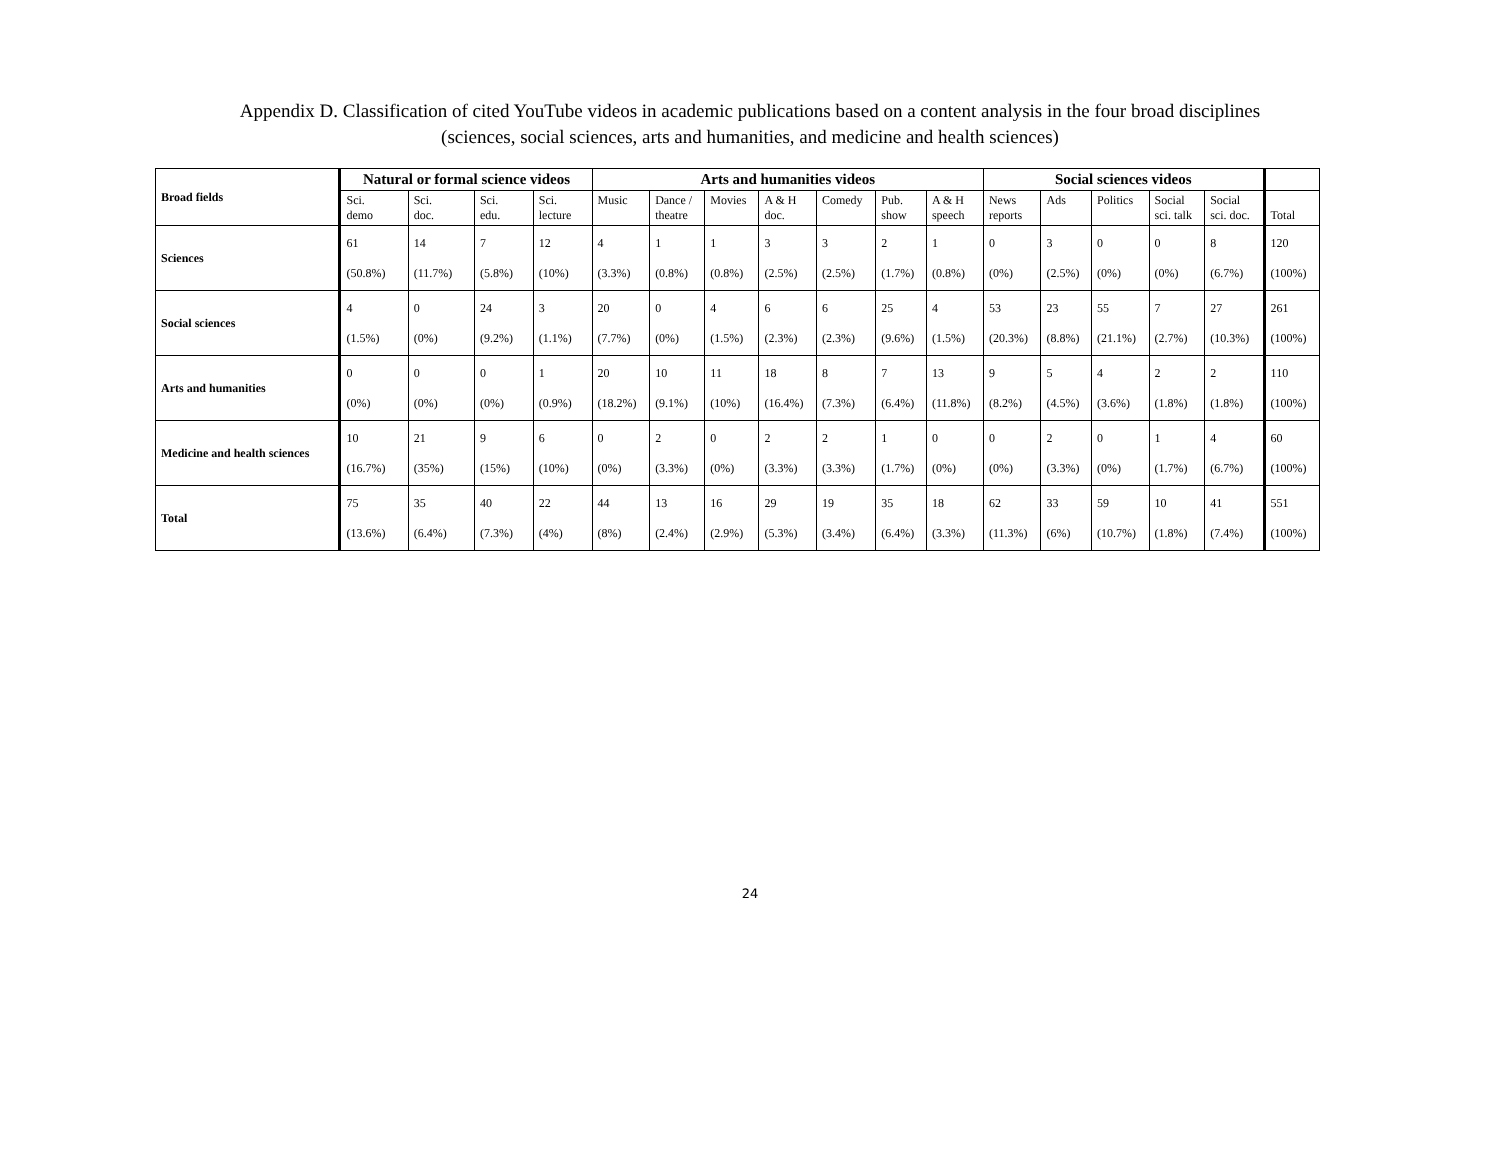Appendix D. Classification of cited YouTube videos in academic publications based on a content analysis in the four broad disciplines
(sciences, social sciences, arts and humanities, and medicine and health sciences)
| Broad fields | Natural or formal science videos | | | | Arts and humanities videos | | | | | | | Social sciences videos | | | | | |
| --- | --- | --- | --- | --- | --- | --- | --- | --- | --- | --- | --- | --- | --- | --- | --- | --- | --- |
| | Sci. demo | Sci. doc. | Sci. edu. | Sci. lecture | Music | Dance / theatre | Movies | A & H doc. | Comedy | Pub. show | A & H speech | News reports | Ads | Politics | Social sci. talk | Social sci. doc. | Total |
| Sciences | 61 (50.8%) | 14 (11.7%) | 7 (5.8%) | 12 (10%) | 4 (3.3%) | 1 (0.8%) | 1 (0.8%) | 3 (2.5%) | 3 (2.5%) | 2 (1.7%) | 1 (0.8%) | 0 (0%) | 3 (2.5%) | 0 (0%) | 0 (0%) | 8 (6.7%) | 120 (100%) |
| Social sciences | 4 (1.5%) | 0 (0%) | 24 (9.2%) | 3 (1.1%) | 20 (7.7%) | 0 (0%) | 4 (1.5%) | 6 (2.3%) | 6 (2.3%) | 25 (9.6%) | 4 (1.5%) | 53 (20.3%) | 23 (8.8%) | 55 (21.1%) | 7 (2.7%) | 27 (10.3%) | 261 (100%) |
| Arts and humanities | 0 (0%) | 0 (0%) | 0 (0%) | 1 (0.9%) | 20 (18.2%) | 10 (9.1%) | 11 (10%) | 18 (16.4%) | 8 (7.3%) | 7 (6.4%) | 13 (11.8%) | 9 (8.2%) | 5 (4.5%) | 4 (3.6%) | 2 (1.8%) | 2 (1.8%) | 110 (100%) |
| Medicine and health sciences | 10 (16.7%) | 21 (35%) | 9 (15%) | 6 (10%) | 0 (0%) | 2 (3.3%) | 0 (0%) | 2 (3.3%) | 2 (3.3%) | 1 (1.7%) | 0 (0%) | 0 (0%) | 2 (3.3%) | 0 (0%) | 1 (1.7%) | 4 (6.7%) | 60 (100%) |
| Total | 75 (13.6%) | 35 (6.4%) | 40 (7.3%) | 22 (4%) | 44 (8%) | 13 (2.4%) | 16 (2.9%) | 29 (5.3%) | 19 (3.4%) | 35 (6.4%) | 18 (3.3%) | 62 (11.3%) | 33 (6%) | 59 (10.7%) | 10 (1.8%) | 41 (7.4%) | 551 (100%) |
24